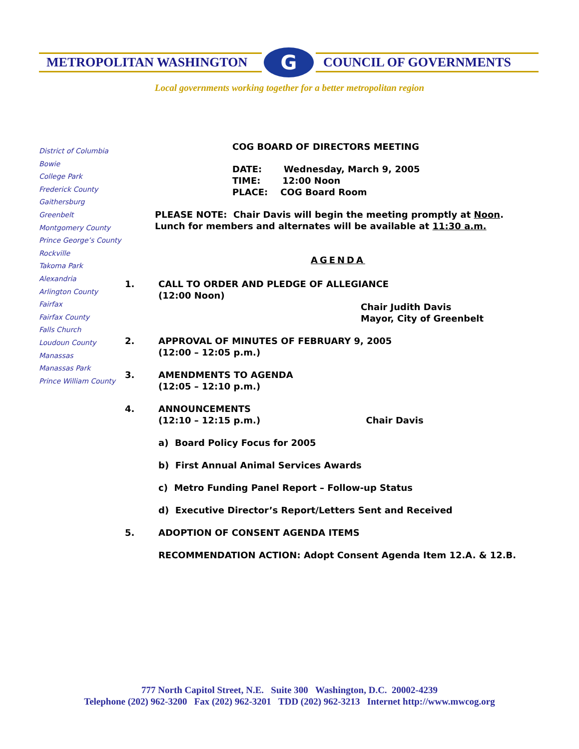METROPOLITAN WASHINGTON
G
COUNCIL OF GOVERNMENTS
Local governments working together for a better metropolitan region
District of Columbia
Bowie
College Park
Frederick County
Gaithersburg
Greenbelt
Montgomery County
Prince George’s County
Rockville
Takoma Park
Alexandria
Arlington County
Fairfax
Fairfax County
Falls Church
Loudoun County
Manassas
Manassas Park
Prince William County
COG BOARD OF DIRECTORS MEETING
DATE: Wednesday, March 9, 2005
TIME: 12:00 Noon
PLACE: COG Board Room
PLEASE NOTE: Chair Davis will begin the meeting promptly at Noon.
Lunch for members and alternates will be available at 11:30 a.m.
AGENDA
1. CALL TO ORDER AND PLEDGE OF ALLEGIANCE
(12:00 Noon)
Chair Judith Davis
Mayor, City of Greenbelt
2. APPROVAL OF MINUTES OF FEBRUARY 9, 2005
(12:00 – 12:05 p.m.)
3. AMENDMENTS TO AGENDA
(12:05 – 12:10 p.m.)
4. ANNOUNCEMENTS
(12:10 – 12:15 p.m.) Chair Davis
a) Board Policy Focus for 2005
b) First Annual Animal Services Awards
c) Metro Funding Panel Report – Follow-up Status
d) Executive Director’s Report/Letters Sent and Received
5. ADOPTION OF CONSENT AGENDA ITEMS
RECOMMENDATION ACTION: Adopt Consent Agenda Item 12.A. & 12.B.
777 North Capitol Street, N.E. Suite 300 Washington, D.C. 20002-4239
Telephone (202) 962-3200 Fax (202) 962-3201 TDD (202) 962-3213 Internet http://www.mwcog.org